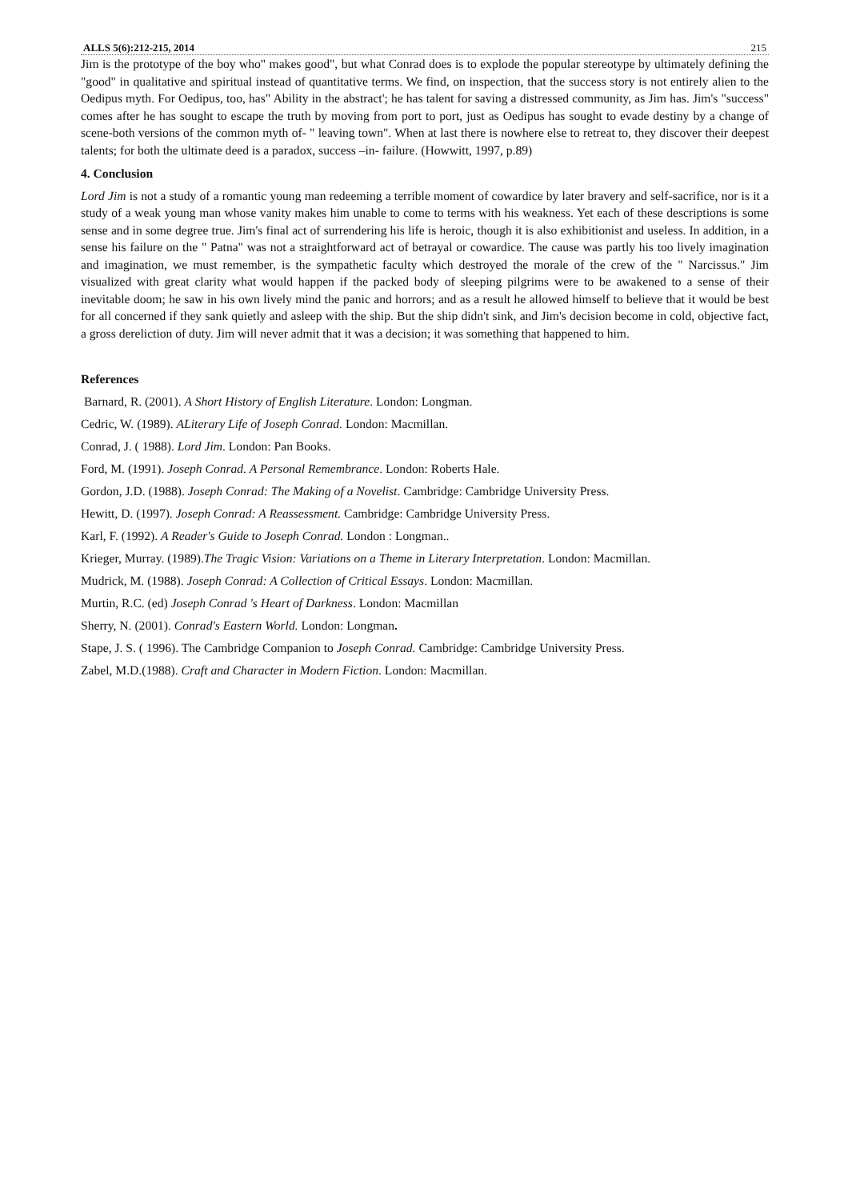ALLS 5(6):212-215, 2014 215
Jim is the prototype of the boy who" makes good", but what Conrad does is to explode the popular stereotype by ultimately defining the "good" in qualitative and spiritual instead of quantitative terms. We find, on inspection, that the success story is not entirely alien to the Oedipus myth. For Oedipus, too, has" Ability in the abstract'; he has talent for saving a distressed community, as Jim has. Jim's "success" comes after he has sought to escape the truth by moving from port to port, just as Oedipus has sought to evade destiny by a change of scene-both versions of the common myth of- " leaving town". When at last there is nowhere else to retreat to, they discover their deepest talents; for both the ultimate deed is a paradox, success –in- failure. (Howwitt, 1997, p.89)
4. Conclusion
Lord Jim is not a study of a romantic young man redeeming a terrible moment of cowardice by later bravery and self-sacrifice, nor is it a study of a weak young man whose vanity makes him unable to come to terms with his weakness. Yet each of these descriptions is some sense and in some degree true. Jim's final act of surrendering his life is heroic, though it is also exhibitionist and useless. In addition, in a sense his failure on the " Patna" was not a straightforward act of betrayal or cowardice. The cause was partly his too lively imagination and imagination, we must remember, is the sympathetic faculty which destroyed the morale of the crew of the " Narcissus." Jim visualized with great clarity what would happen if the packed body of sleeping pilgrims were to be awakened to a sense of their inevitable doom; he saw in his own lively mind the panic and horrors; and as a result he allowed himself to believe that it would be best for all concerned if they sank quietly and asleep with the ship. But the ship didn't sink, and Jim's decision become in cold, objective fact, a gross dereliction of duty. Jim will never admit that it was a decision; it was something that happened to him.
References
Barnard, R. (2001). A Short History of English Literature. London: Longman.
Cedric, W. (1989). ALiterary Life of Joseph Conrad. London: Macmillan.
Conrad, J. ( 1988). Lord Jim. London: Pan Books.
Ford, M. (1991). Joseph Conrad. A Personal Remembrance. London: Roberts Hale.
Gordon, J.D. (1988). Joseph Conrad: The Making of a Novelist. Cambridge: Cambridge University Press.
Hewitt, D. (1997). Joseph Conrad: A Reassessment. Cambridge: Cambridge University Press.
Karl, F. (1992). A Reader's Guide to Joseph Conrad. London : Longman..
Krieger, Murray. (1989).The Tragic Vision: Variations on a Theme in Literary Interpretation. London: Macmillan.
Mudrick, M. (1988). Joseph Conrad: A Collection of Critical Essays. London: Macmillan.
Murtin, R.C. (ed) Joseph Conrad 's Heart of Darkness. London: Macmillan
Sherry, N. (2001). Conrad's Eastern World. London: Longman.
Stape, J. S. ( 1996). The Cambridge Companion to Joseph Conrad. Cambridge: Cambridge University Press.
Zabel, M.D.(1988). Craft and Character in Modern Fiction. London: Macmillan.